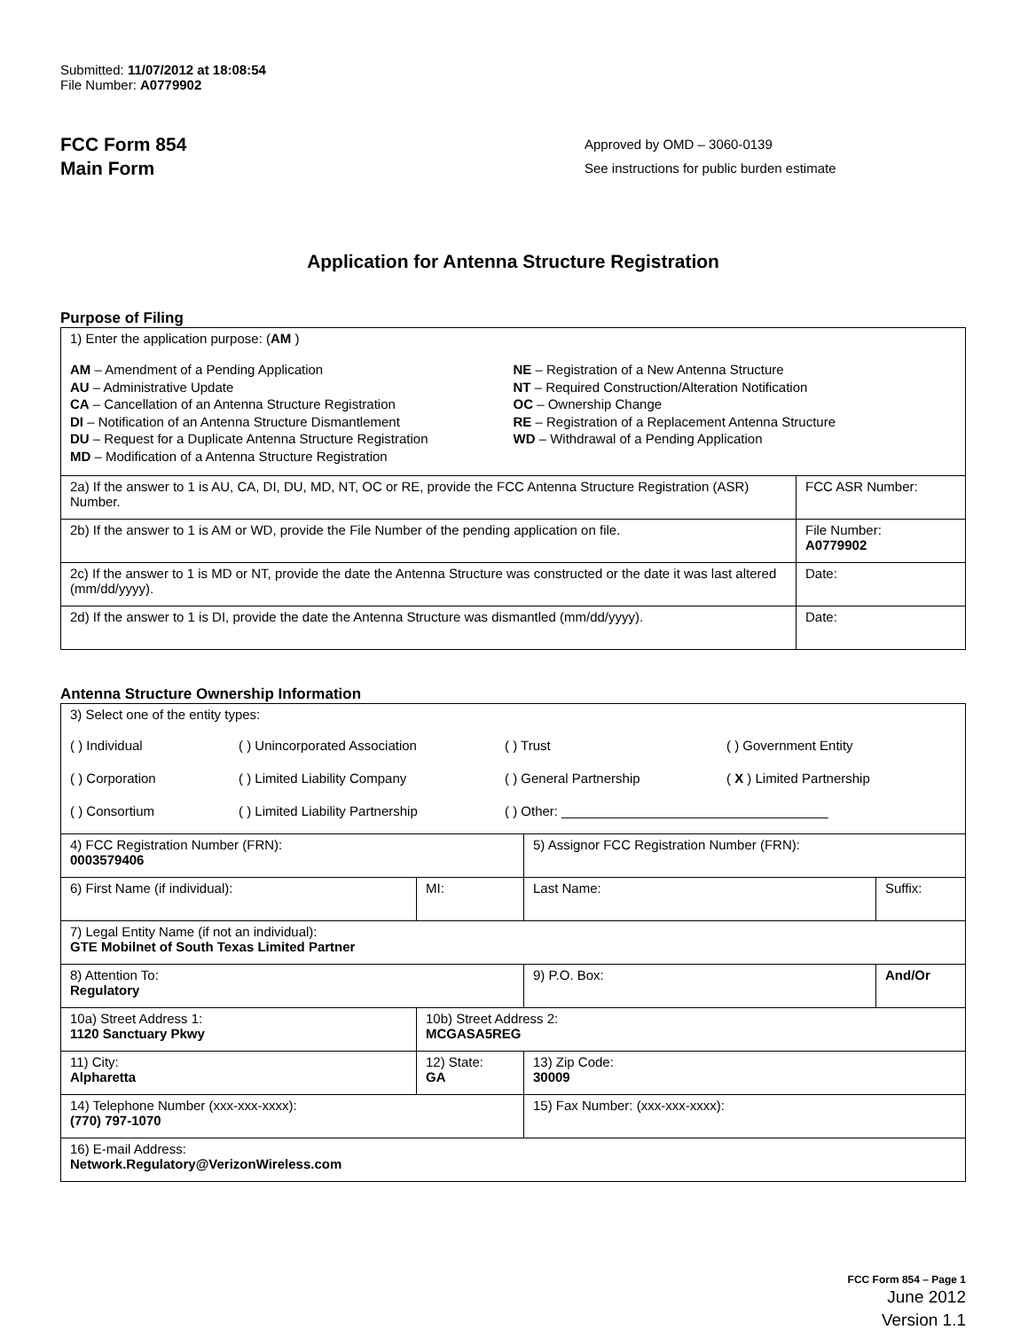Submitted: 11/07/2012 at 18:08:54
File Number: A0779902
FCC Form 854
Main Form
Approved by OMD – 3060-0139
See instructions for public burden estimate
Application for Antenna Structure Registration
Purpose of Filing
| 1) Enter the application purpose: ( AM ) AM – Amendment of a Pending Application AU – Administrative Update CA – Cancellation of an Antenna Structure Registration DI – Notification of an Antenna Structure Dismantlement DU – Request for a Duplicate Antenna Structure Registration MD – Modification of a Antenna Structure Registration NE – Registration of a New Antenna Structure NT – Required Construction/Alteration Notification OC – Ownership Change RE – Registration of a Replacement Antenna Structure WD – Withdrawal of a Pending Application | |
| 2a) If the answer to 1 is AU, CA, DI, DU, MD, NT, OC or RE, provide the FCC Antenna Structure Registration (ASR) Number. | FCC ASR Number: |
| 2b) If the answer to 1 is AM or WD, provide the File Number of the pending application on file. | File Number: A0779902 |
| 2c) If the answer to 1 is MD or NT, provide the date the Antenna Structure was constructed or the date it was last altered (mm/dd/yyyy). | Date: |
| 2d) If the answer to 1 is DI, provide the date the Antenna Structure was dismantled (mm/dd/yyyy). | Date: |
Antenna Structure Ownership Information
| 3) Select one of the entity types: ( ) Individual ( ) Unincorporated Association ( ) Trust ( ) Government Entity ( ) Corporation ( ) Limited Liability Company ( ) General Partnership ( X ) Limited Partnership ( ) Consortium ( ) Limited Liability Partnership ( ) Other: ____________________________________ | | | |
| 4) FCC Registration Number (FRN): 0003579406 | | 5) Assignor FCC Registration Number (FRN): | |
| 6) First Name (if individual): | MI: | Last Name: | Suffix: |
| 7) Legal Entity Name (if not an individual): GTE Mobilnet of South Texas Limited Partner | | | |
| 8) Attention To: Regulatory | | 9) P.O. Box: | And/Or |
| 10a) Street Address 1: 1120 Sanctuary Pkwy | 10b) Street Address 2: MCGASA5REG | | |
| 11) City: Alpharetta | 12) State: GA | 13) Zip Code: 30009 | |
| 14) Telephone Number (xxx-xxx-xxxx): (770) 797-1070 | | 15) Fax Number: (xxx-xxx-xxxx): | |
| 16) E-mail Address: Network.Regulatory@VerizonWireless.com | | | |
FCC Form 854 – Page 1
June 2012
Version 1.1